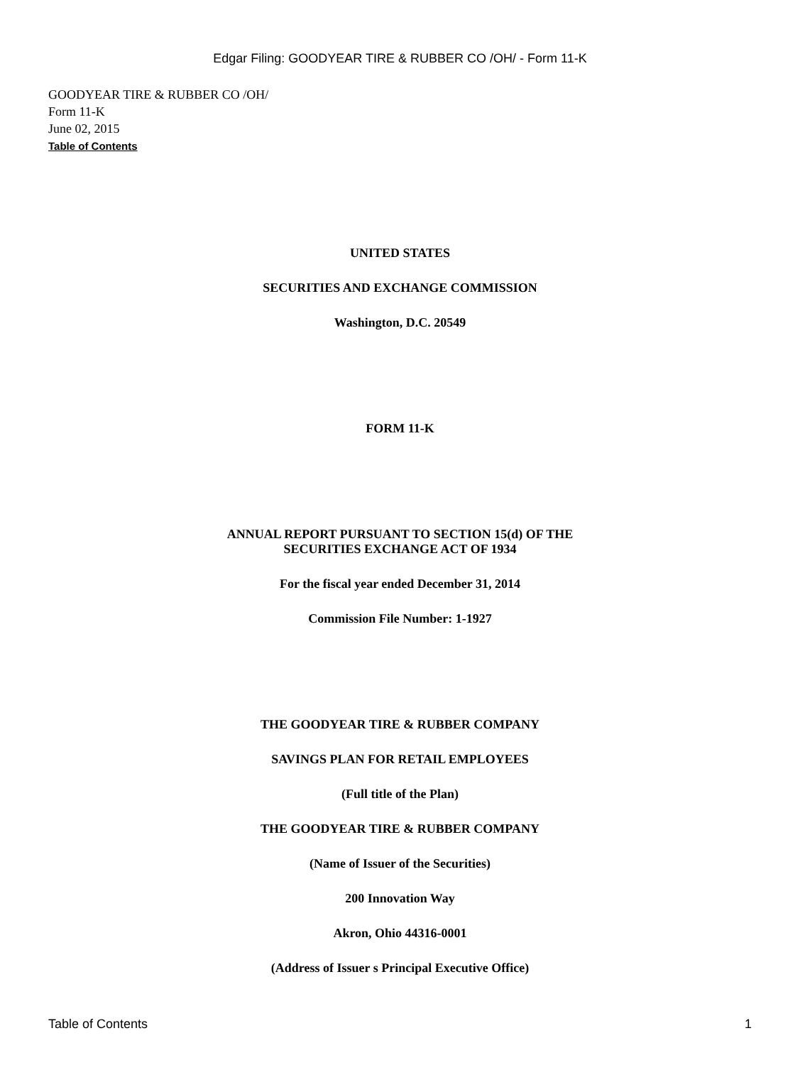Edgar Filing: GOODYEAR TIRE & RUBBER CO /OH/ - Form 11-K
GOODYEAR TIRE & RUBBER CO /OH/
Form 11-K
June 02, 2015
Table of Contents
UNITED STATES
SECURITIES AND EXCHANGE COMMISSION
Washington, D.C. 20549
FORM 11-K
ANNUAL REPORT PURSUANT TO SECTION 15(d) OF THE
SECURITIES EXCHANGE ACT OF 1934
For the fiscal year ended December 31, 2014
Commission File Number: 1-1927
THE GOODYEAR TIRE & RUBBER COMPANY
SAVINGS PLAN FOR RETAIL EMPLOYEES
(Full title of the Plan)
THE GOODYEAR TIRE & RUBBER COMPANY
(Name of Issuer of the Securities)
200 Innovation Way
Akron, Ohio 44316-0001
(Address of Issuer s Principal Executive Office)
Table of Contents 1